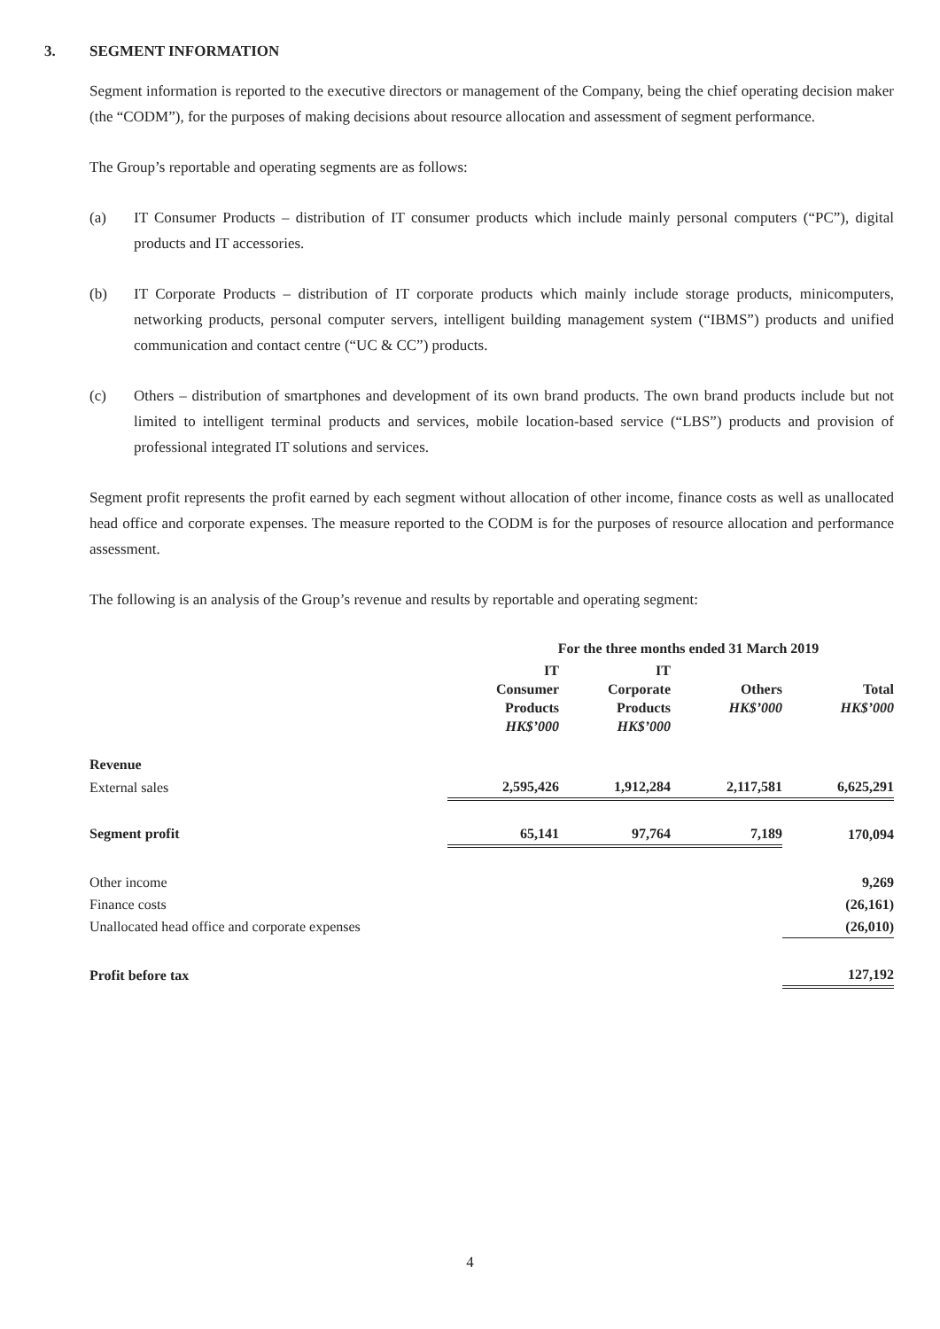3. SEGMENT INFORMATION
Segment information is reported to the executive directors or management of the Company, being the chief operating decision maker (the “CODM”), for the purposes of making decisions about resource allocation and assessment of segment performance.
The Group’s reportable and operating segments are as follows:
(a) IT Consumer Products – distribution of IT consumer products which include mainly personal computers (“PC”), digital products and IT accessories.
(b) IT Corporate Products – distribution of IT corporate products which mainly include storage products, minicomputers, networking products, personal computer servers, intelligent building management system (“IBMS”) products and unified communication and contact centre (“UC & CC”) products.
(c) Others – distribution of smartphones and development of its own brand products. The own brand products include but not limited to intelligent terminal products and services, mobile location-based service (“LBS”) products and provision of professional integrated IT solutions and services.
Segment profit represents the profit earned by each segment without allocation of other income, finance costs as well as unallocated head office and corporate expenses. The measure reported to the CODM is for the purposes of resource allocation and performance assessment.
The following is an analysis of the Group’s revenue and results by reportable and operating segment:
| | For the three months ended 31 March 2019 | | | |
| | IT Consumer Products HK$’000 | IT Corporate Products HK$’000 | Others HK$’000 | Total HK$’000 |
| Revenue | | | | |
| External sales | 2,595,426 | 1,912,284 | 2,117,581 | 6,625,291 |
| Segment profit | 65,141 | 97,764 | 7,189 | 170,094 |
| Other income | | | | 9,269 |
| Finance costs | | | | (26,161) |
| Unallocated head office and corporate expenses | | | | (26,010) |
| Profit before tax | | | | 127,192 |
4